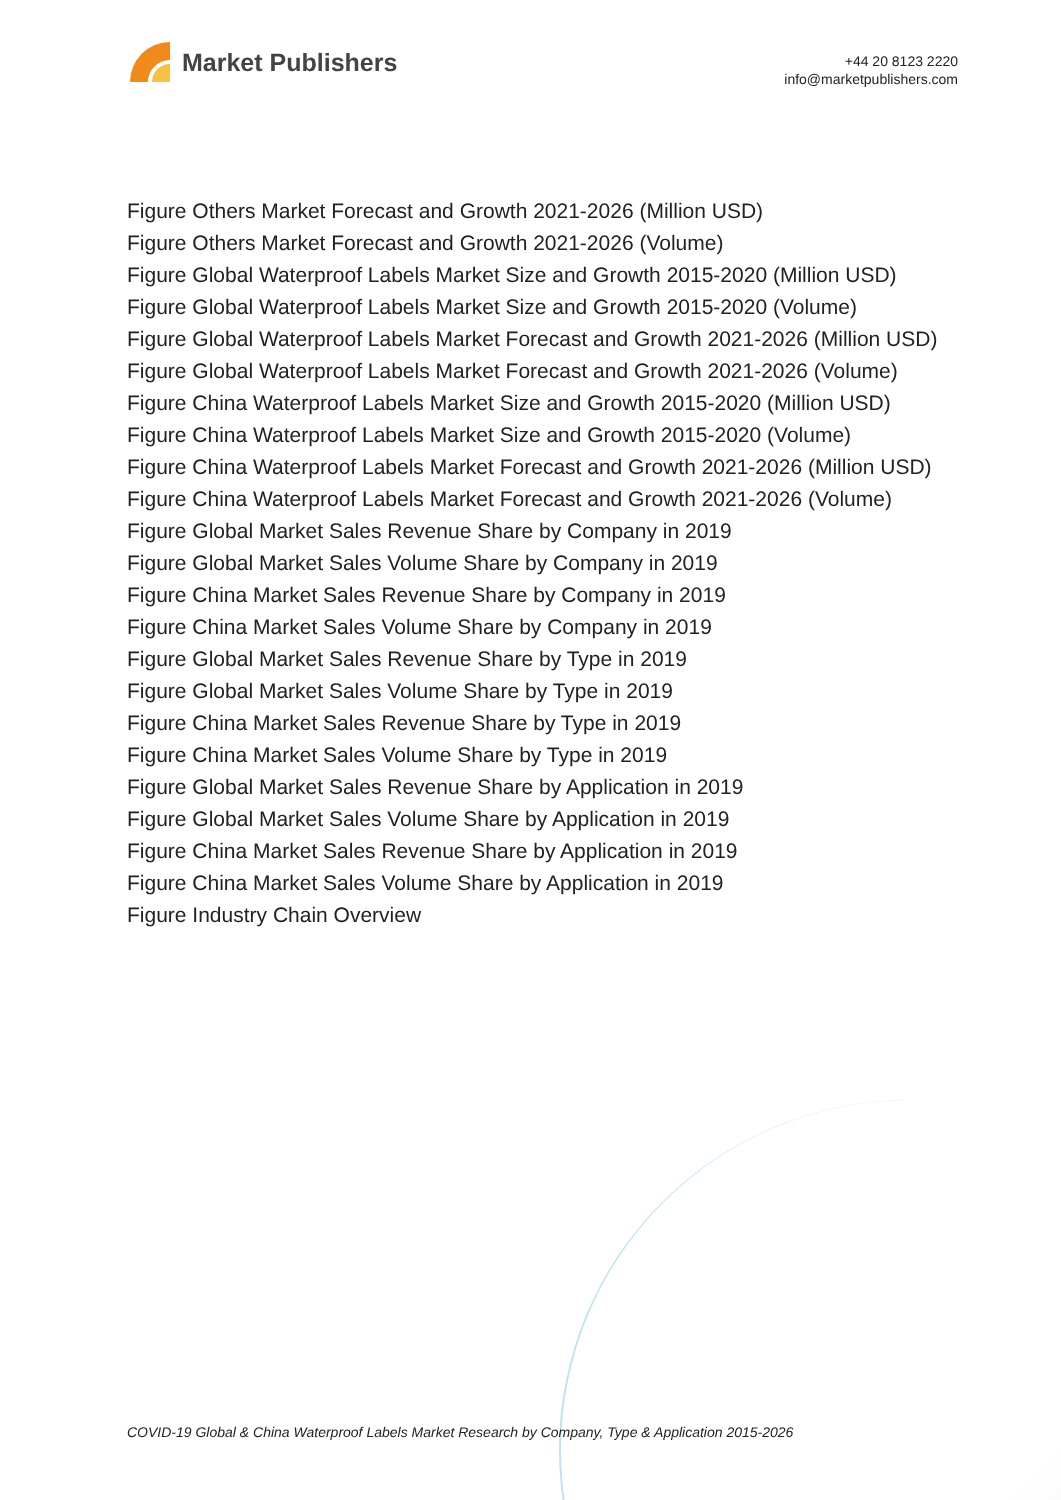Market Publishers
+44 20 8123 2220
info@marketpublishers.com
Figure Others Market Forecast and Growth 2021-2026 (Million USD)
Figure Others Market Forecast and Growth 2021-2026 (Volume)
Figure Global Waterproof Labels Market Size and Growth 2015-2020 (Million USD)
Figure Global Waterproof Labels Market Size and Growth 2015-2020 (Volume)
Figure Global Waterproof Labels Market Forecast and Growth 2021-2026 (Million USD)
Figure Global Waterproof Labels Market Forecast and Growth 2021-2026 (Volume)
Figure China Waterproof Labels Market Size and Growth 2015-2020 (Million USD)
Figure China Waterproof Labels Market Size and Growth 2015-2020 (Volume)
Figure China Waterproof Labels Market Forecast and Growth 2021-2026 (Million USD)
Figure China Waterproof Labels Market Forecast and Growth 2021-2026 (Volume)
Figure Global Market Sales Revenue Share by Company in 2019
Figure Global Market Sales Volume Share by Company in 2019
Figure China Market Sales Revenue Share by Company in 2019
Figure China Market Sales Volume Share by Company in 2019
Figure Global Market Sales Revenue Share by Type in 2019
Figure Global Market Sales Volume Share by Type in 2019
Figure China Market Sales Revenue Share by Type in 2019
Figure China Market Sales Volume Share by Type in 2019
Figure Global Market Sales Revenue Share by Application in 2019
Figure Global Market Sales Volume Share by Application in 2019
Figure China Market Sales Revenue Share by Application in 2019
Figure China Market Sales Volume Share by Application in 2019
Figure Industry Chain Overview
COVID-19 Global & China Waterproof Labels Market Research by Company, Type & Application 2015-2026